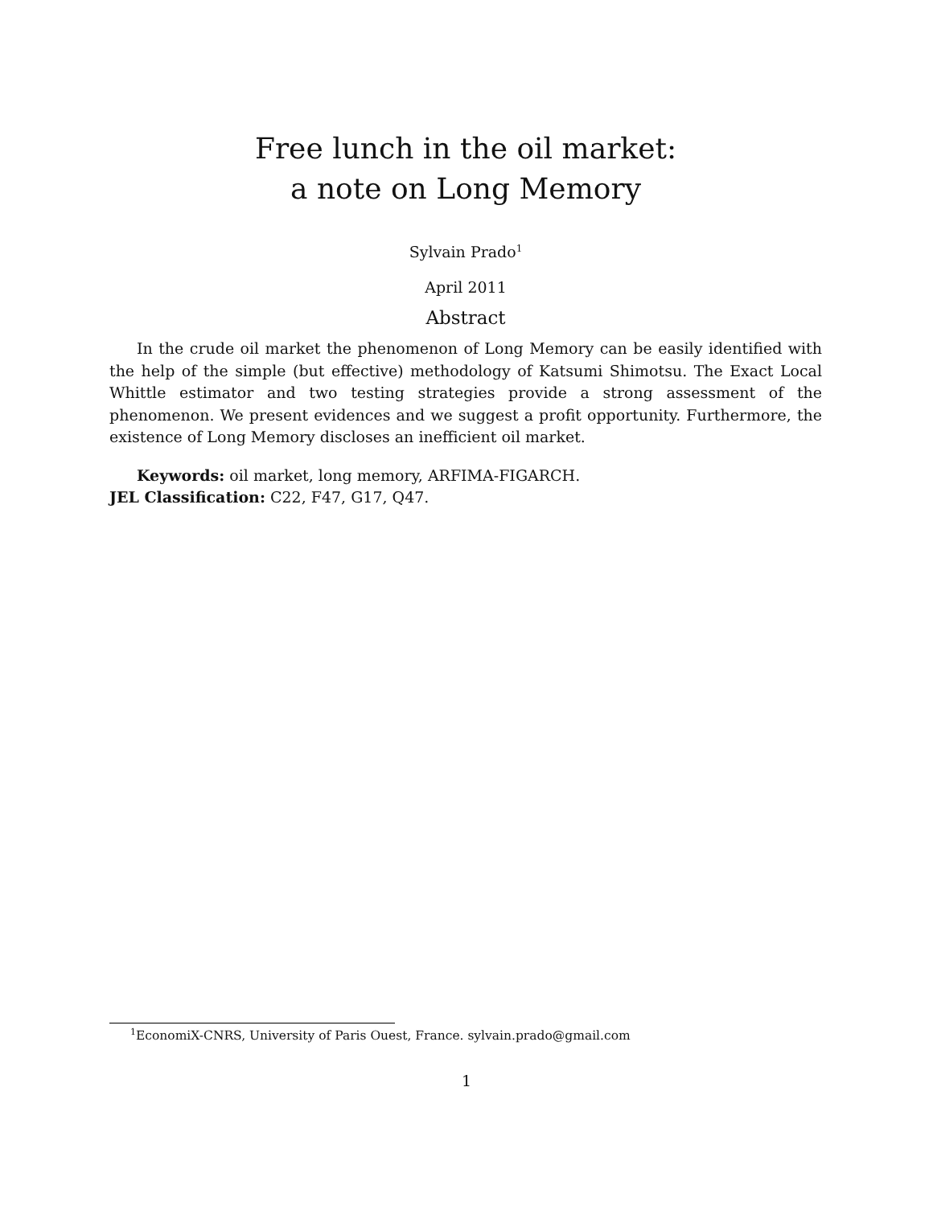Free lunch in the oil market:
a note on Long Memory
Sylvain Prado<sup>1</sup>
April 2011
Abstract
In the crude oil market the phenomenon of Long Memory can be easily identified with the help of the simple (but effective) methodology of Katsumi Shimotsu. The Exact Local Whittle estimator and two testing strategies provide a strong assessment of the phenomenon. We present evidences and we suggest a profit opportunity. Furthermore, the existence of Long Memory discloses an inefficient oil market.
Keywords: oil market, long memory, ARFIMA-FIGARCH.
JEL Classification: C22, F47, G17, Q47.
<sup>1</sup> EconomiX-CNRS, University of Paris Ouest, France. sylvain.prado@gmail.com
1